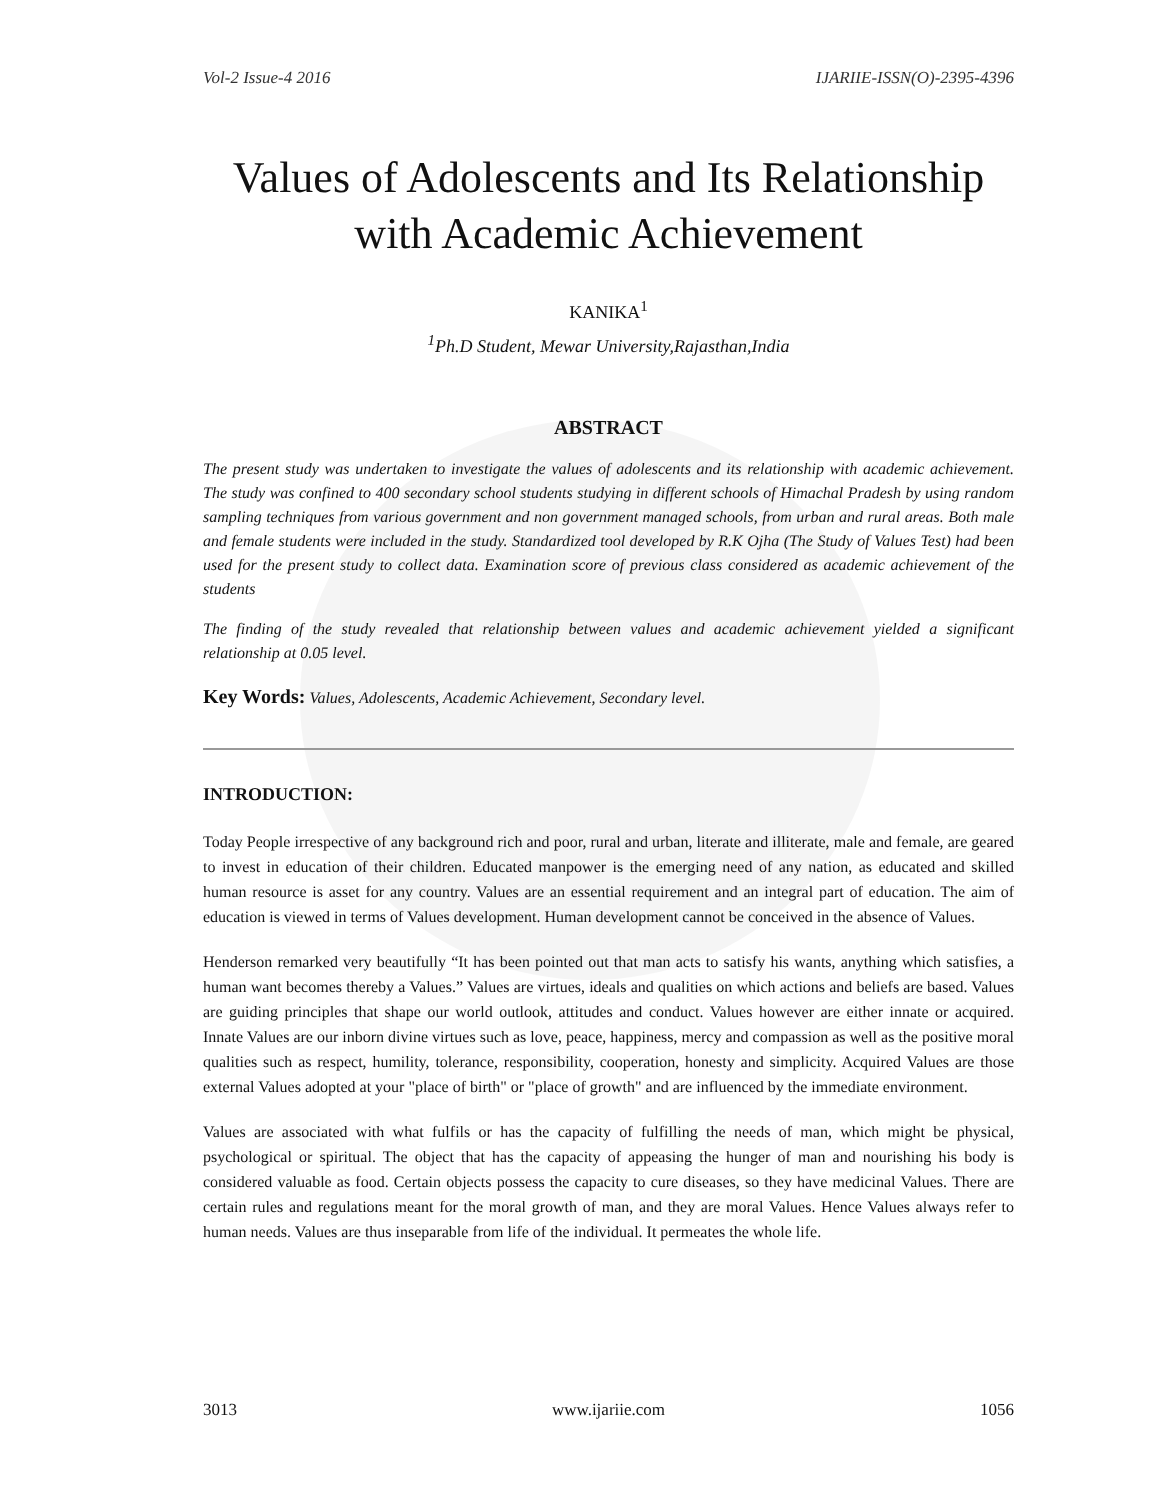Vol-2 Issue-4 2016 IJARIIE-ISSN(O)-2395-4396
Values of Adolescents and Its Relationship with Academic Achievement
KANIKA<sup>1</sup>
<sup>1</sup> Ph.D Student, Mewar University,Rajasthan,India
ABSTRACT
The present study was undertaken to investigate the values of adolescents and its relationship with academic achievement. The study was confined to 400 secondary school students studying in different schools of Himachal Pradesh by using random sampling techniques from various government and non government managed schools, from urban and rural areas. Both male and female students were included in the study. Standardized tool developed by R.K Ojha (The Study of Values Test) had been used for the present study to collect data. Examination score of previous class considered as academic achievement of the students
The finding of the study revealed that relationship between values and academic achievement yielded a significant relationship at 0.05 level.
Key Words: Values, Adolescents, Academic Achievement, Secondary level.
INTRODUCTION:
Today People irrespective of any background rich and poor, rural and urban, literate and illiterate, male and female, are geared to invest in education of their children. Educated manpower is the emerging need of any nation, as educated and skilled human resource is asset for any country. Values are an essential requirement and an integral part of education. The aim of education is viewed in terms of Values development. Human development cannot be conceived in the absence of Values.
Henderson remarked very beautifully “It has been pointed out that man acts to satisfy his wants, anything which satisfies, a human want becomes thereby a Values.” Values are virtues, ideals and qualities on which actions and beliefs are based. Values are guiding principles that shape our world outlook, attitudes and conduct. Values however are either innate or acquired. Innate Values are our inborn divine virtues such as love, peace, happiness, mercy and compassion as well as the positive moral qualities such as respect, humility, tolerance, responsibility, cooperation, honesty and simplicity. Acquired Values are those external Values adopted at your "place of birth" or "place of growth" and are influenced by the immediate environment.
Values are associated with what fulfils or has the capacity of fulfilling the needs of man, which might be physical, psychological or spiritual. The object that has the capacity of appeasing the hunger of man and nourishing his body is considered valuable as food. Certain objects possess the capacity to cure diseases, so they have medicinal Values. There are certain rules and regulations meant for the moral growth of man, and they are moral Values. Hence Values always refer to human needs. Values are thus inseparable from life of the individual. It permeates the whole life.
3013 www.ijariie.com 1056